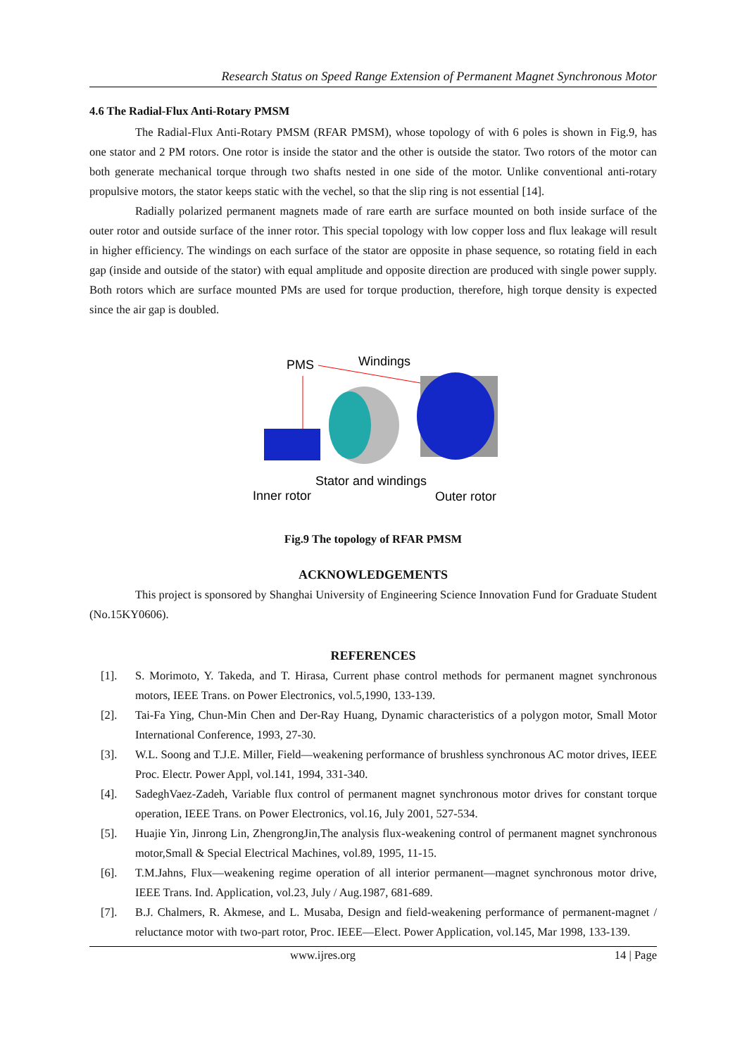Research Status on Speed Range Extension of Permanent Magnet Synchronous Motor
4.6 The Radial-Flux Anti-Rotary PMSM
The Radial-Flux Anti-Rotary PMSM (RFAR PMSM), whose topology of with 6 poles is shown in Fig.9, has one stator and 2 PM rotors. One rotor is inside the stator and the other is outside the stator. Two rotors of the motor can both generate mechanical torque through two shafts nested in one side of the motor. Unlike conventional anti-rotary propulsive motors, the stator keeps static with the vechel, so that the slip ring is not essential [14].
Radially polarized permanent magnets made of rare earth are surface mounted on both inside surface of the outer rotor and outside surface of the inner rotor. This special topology with low copper loss and flux leakage will result in higher efficiency. The windings on each surface of the stator are opposite in phase sequence, so rotating field in each gap (inside and outside of the stator) with equal amplitude and opposite direction are produced with single power supply. Both rotors which are surface mounted PMs are used for torque production, therefore, high torque density is expected since the air gap is doubled.
PMS
Windings
Stator and windings
Inner rotor
Outer rotor
Fig.9 The topology of RFAR PMSM
ACKNOWLEDGEMENTS
This project is sponsored by Shanghai University of Engineering Science Innovation Fund for Graduate Student (No.15KY0606).
REFERENCES
[1]. S. Morimoto, Y. Takeda, and T. Hirasa, Current phase control methods for permanent magnet synchronous motors, IEEE Trans. on Power Electronics, vol.5,1990, 133-139.
[2]. Tai-Fa Ying, Chun-Min Chen and Der-Ray Huang, Dynamic characteristics of a polygon motor, Small Motor International Conference, 1993, 27-30.
[3]. W.L. Soong and T.J.E. Miller, Field—weakening performance of brushless synchronous AC motor drives, IEEE Proc. Electr. Power Appl, vol.141, 1994, 331-340.
[4]. SadeghVaez-Zadeh, Variable flux control of permanent magnet synchronous motor drives for constant torque operation, IEEE Trans. on Power Electronics, vol.16, July 2001, 527-534.
[5]. Huajie Yin, Jinrong Lin, ZhengrongJin,The analysis flux-weakening control of permanent magnet synchronous motor,Small & Special Electrical Machines, vol.89, 1995, 11-15.
[6]. T.M.Jahns, Flux—weakening regime operation of all interior permanent—magnet synchronous motor drive, IEEE Trans. Ind. Application, vol.23, July / Aug.1987, 681-689.
[7]. B.J. Chalmers, R. Akmese, and L. Musaba, Design and field-weakening performance of permanent-magnet / reluctance motor with two-part rotor, Proc. IEEE—Elect. Power Application, vol.145, Mar 1998, 133-139.
www.ijres.org 14 | Page